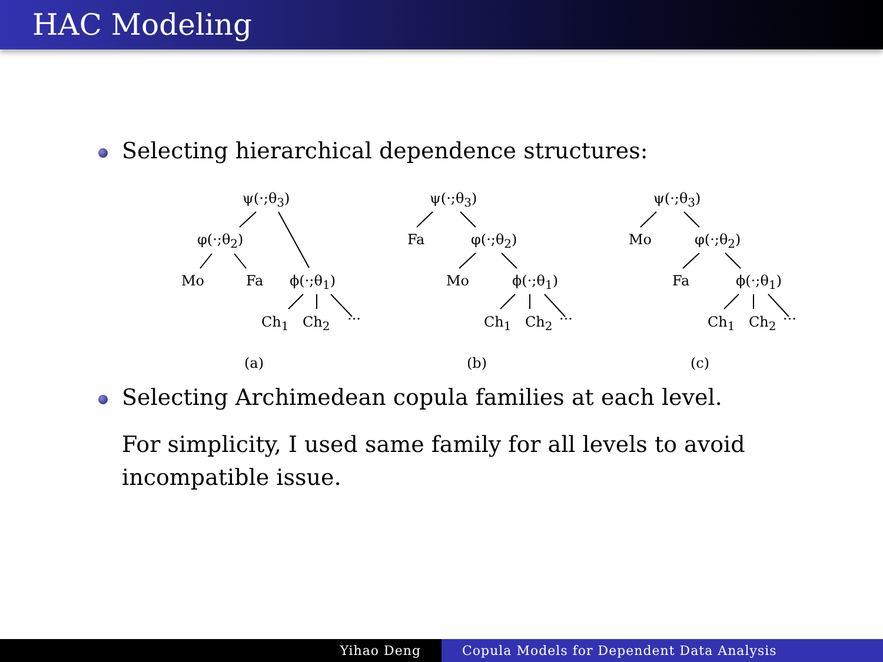HAC Modeling
Selecting hierarchical dependence structures:
ψ(·;θ<sub>3</sub>)
φ(·;θ<sub>2</sub>)
Mo Fa ϕ(·;θ<sub>1</sub>)
Ch<sub>1</sub> Ch<sub>2</sub> ···
(a)
ψ(·;θ<sub>3</sub>)
Fa φ(·;θ<sub>2</sub>)
Mo ϕ(·;θ<sub>1</sub>)
Ch<sub>1</sub> Ch<sub>2</sub> ···
(b)
ψ(·;θ<sub>3</sub>)
Mo φ(·;θ<sub>2</sub>)
Fa ϕ(·;θ<sub>1</sub>)
Ch<sub>1</sub> Ch<sub>2</sub> ···
(c)
Selecting Archimedean copula families at each level.
For simplicity, I used same family for all levels to avoid incompatible issue.
Yihao Deng Copula Models for Dependent Data Analysis